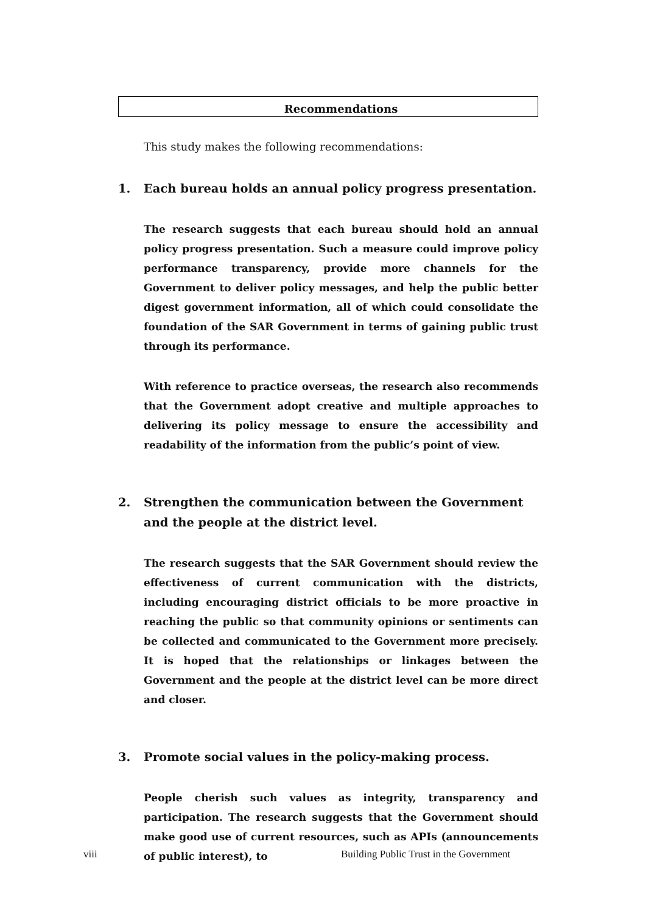Recommendations
This study makes the following recommendations:
1. Each bureau holds an annual policy progress presentation.
The research suggests that each bureau should hold an annual policy progress presentation. Such a measure could improve policy performance transparency, provide more channels for the Government to deliver policy messages, and help the public better digest government information, all of which could consolidate the foundation of the SAR Government in terms of gaining public trust through its performance.
With reference to practice overseas, the research also recommends that the Government adopt creative and multiple approaches to delivering its policy message to ensure the accessibility and readability of the information from the public’s point of view.
2. Strengthen the communication between the Government and the people at the district level.
The research suggests that the SAR Government should review the effectiveness of current communication with the districts, including encouraging district officials to be more proactive in reaching the public so that community opinions or sentiments can be collected and communicated to the Government more precisely. It is hoped that the relationships or linkages between the Government and the people at the district level can be more direct and closer.
3. Promote social values in the policy-making process.
People cherish such values as integrity, transparency and participation. The research suggests that the Government should make good use of current resources, such as APIs (announcements of public interest), to
viii
Building Public Trust in the Government